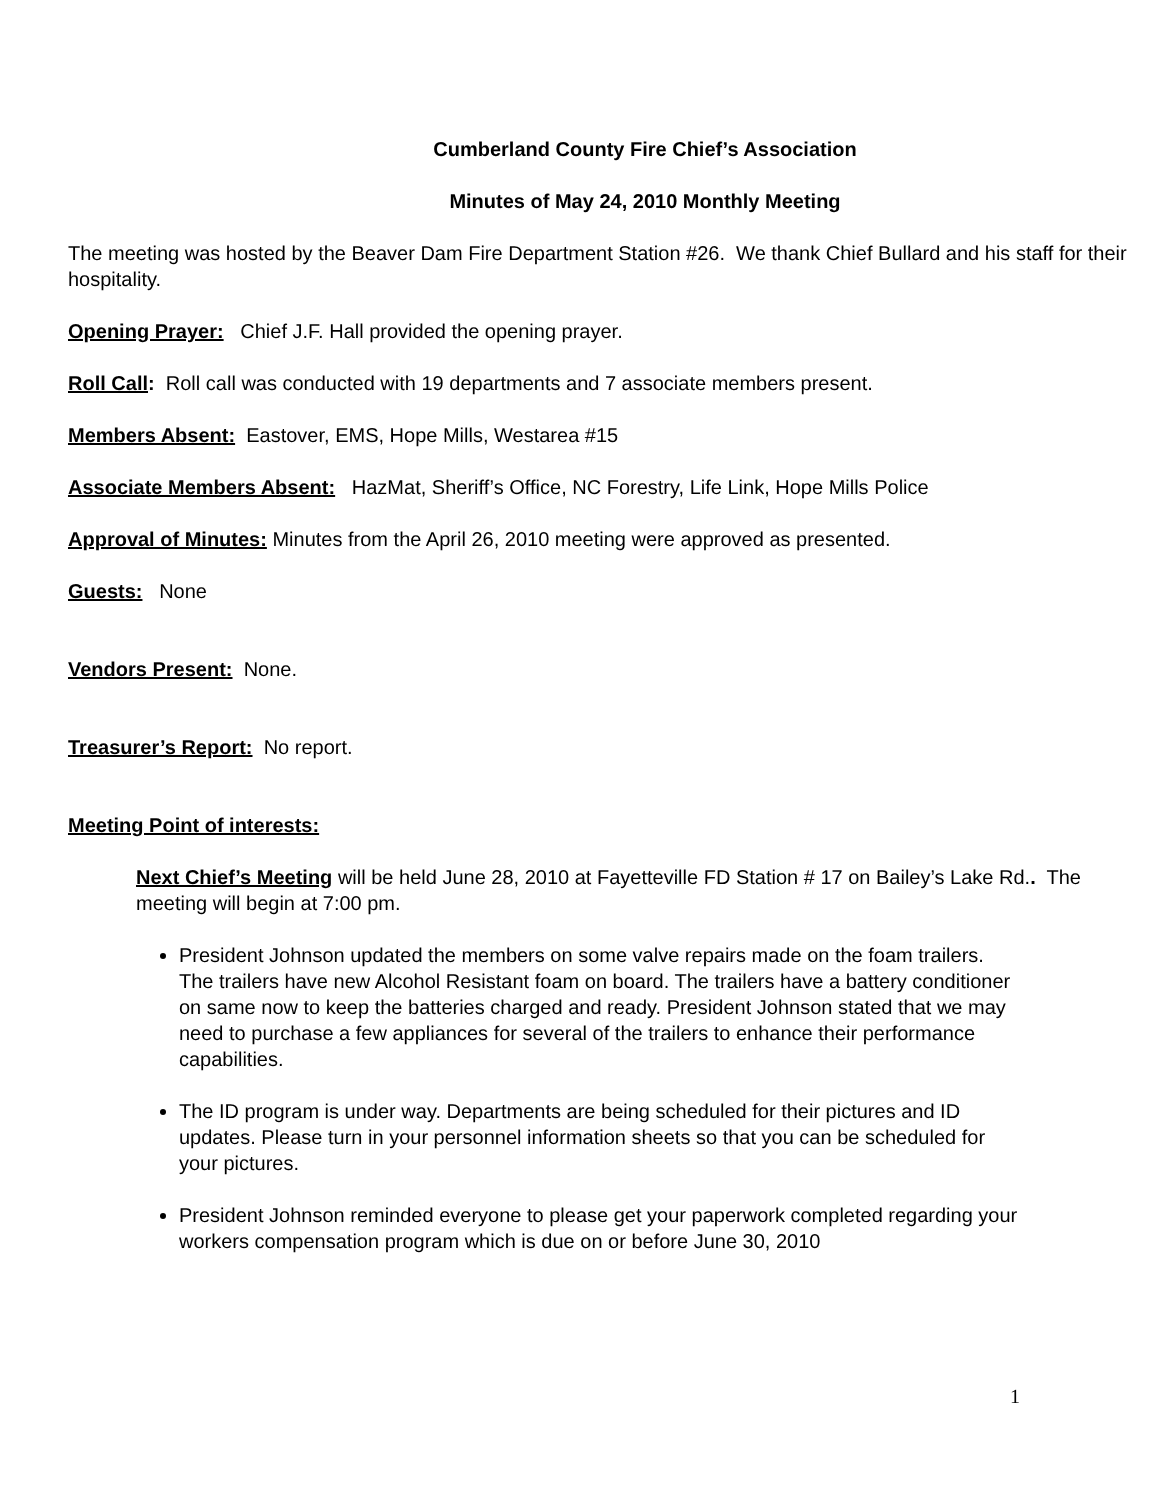Cumberland County Fire Chief’s Association
Minutes of May 24, 2010 Monthly Meeting
The meeting was hosted by the Beaver Dam Fire Department Station #26. We thank Chief Bullard and his staff for their hospitality.
Opening Prayer: Chief J.F. Hall provided the opening prayer.
Roll Call: Roll call was conducted with 19 departments and 7 associate members present.
Members Absent: Eastover, EMS, Hope Mills, Westarea #15
Associate Members Absent: HazMat, Sheriff’s Office, NC Forestry, Life Link, Hope Mills Police
Approval of Minutes: Minutes from the April 26, 2010 meeting were approved as presented.
Guests: None
Vendors Present: None.
Treasurer’s Report: No report.
Meeting Point of interests:
Next Chief’s Meeting will be held June 28, 2010 at Fayetteville FD Station # 17 on Bailey’s Lake Rd.. The meeting will begin at 7:00 pm.
President Johnson updated the members on some valve repairs made on the foam trailers. The trailers have new Alcohol Resistant foam on board. The trailers have a battery conditioner on same now to keep the batteries charged and ready. President Johnson stated that we may need to purchase a few appliances for several of the trailers to enhance their performance capabilities.
The ID program is under way. Departments are being scheduled for their pictures and ID updates. Please turn in your personnel information sheets so that you can be scheduled for your pictures.
President Johnson reminded everyone to please get your paperwork completed regarding your workers compensation program which is due on or before June 30, 2010
1